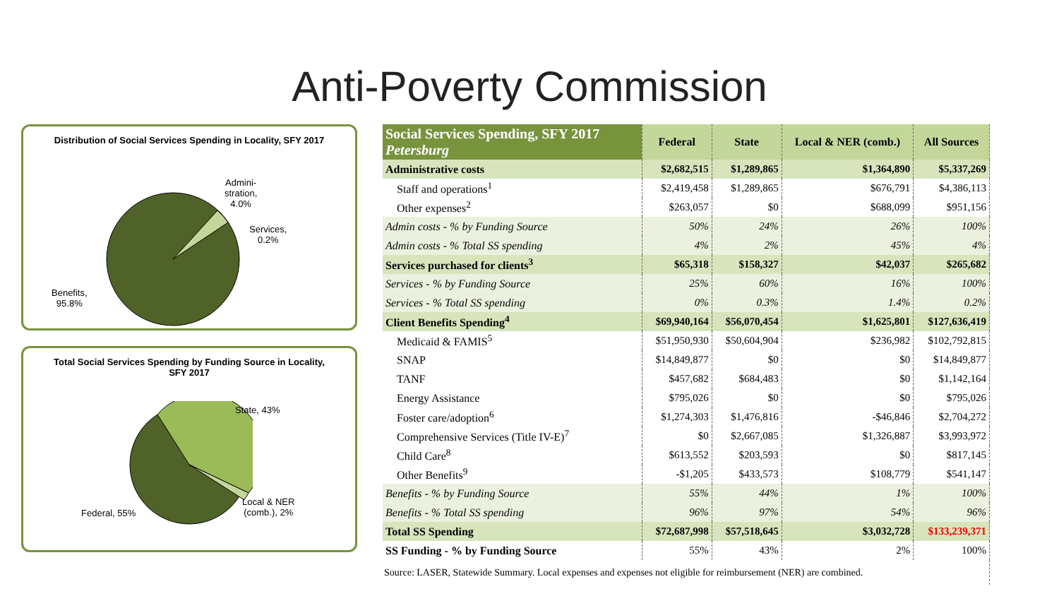Anti-Poverty Commission
Distribution of Social Services Spending in Locality, SFY 2017
Admini-
stration,
4.0%
Services,
0.2%
Benefits,
95.8%
Total Social Services Spending by Funding Source in Locality, SFY 2017
State, 43%
Local & NER
(comb.), 2%
Federal, 55%
| Social Services Spending, SFY 2017 Petersburg | Federal | State | Local & NER (comb.) | All Sources |
| --- | --- | --- | --- | --- |
| Administrative costs | $2,682,515 | $1,289,865 | $1,364,890 | $5,337,269 |
| Staff and operations<sup>1</sup> | $2,419,458 | $1,289,865 | $676,791 | $4,386,113 |
| Other expenses<sup>2</sup> | $263,057 | $0 | $688,099 | $951,156 |
| Admin costs - % by Funding Source | 50% | 24% | 26% | 100% |
| Admin costs - % Total SS spending | 4% | 2% | 45% | 4% |
| Services purchased for clients<sup>3</sup> | $65,318 | $158,327 | $42,037 | $265,682 |
| Services - % by Funding Source | 25% | 60% | 16% | 100% |
| Services - % Total SS spending | 0% | 0.3% | 1.4% | 0.2% |
| Client Benefits Spending<sup>4</sup> | $69,940,164 | $56,070,454 | $1,625,801 | $127,636,419 |
| Medicaid & FAMIS<sup>5</sup> | $51,950,930 | $50,604,904 | $236,982 | $102,792,815 |
| SNAP | $14,849,877 | $0 | $0 | $14,849,877 |
| TANF | $457,682 | $684,483 | $0 | $1,142,164 |
| Energy Assistance | $795,026 | $0 | $0 | $795,026 |
| Foster care/adoption<sup>6</sup> | $1,274,303 | $1,476,816 | -$46,846 | $2,704,272 |
| Comprehensive Services (Title IV-E)<sup>7</sup> | $0 | $2,667,085 | $1,326,887 | $3,993,972 |
| Child Care<sup>8</sup> | $613,552 | $203,593 | $0 | $817,145 |
| Other Benefits<sup>9</sup> | -$1,205 | $433,573 | $108,779 | $541,147 |
| Benefits - % by Funding Source | 55% | 44% | 1% | 100% |
| Benefits - % Total SS spending | 96% | 97% | 54% | 96% |
| Total SS Spending | $72,687,998 | $57,518,645 | $3,032,728 | $133,239,371 |
| SS Funding - % by Funding Source | 55% | 43% | 2% | 100% |
| Source: LASER, Statewide Summary. Local expenses and expenses not eligible for reimbursement (NER) are combined. | | | | |